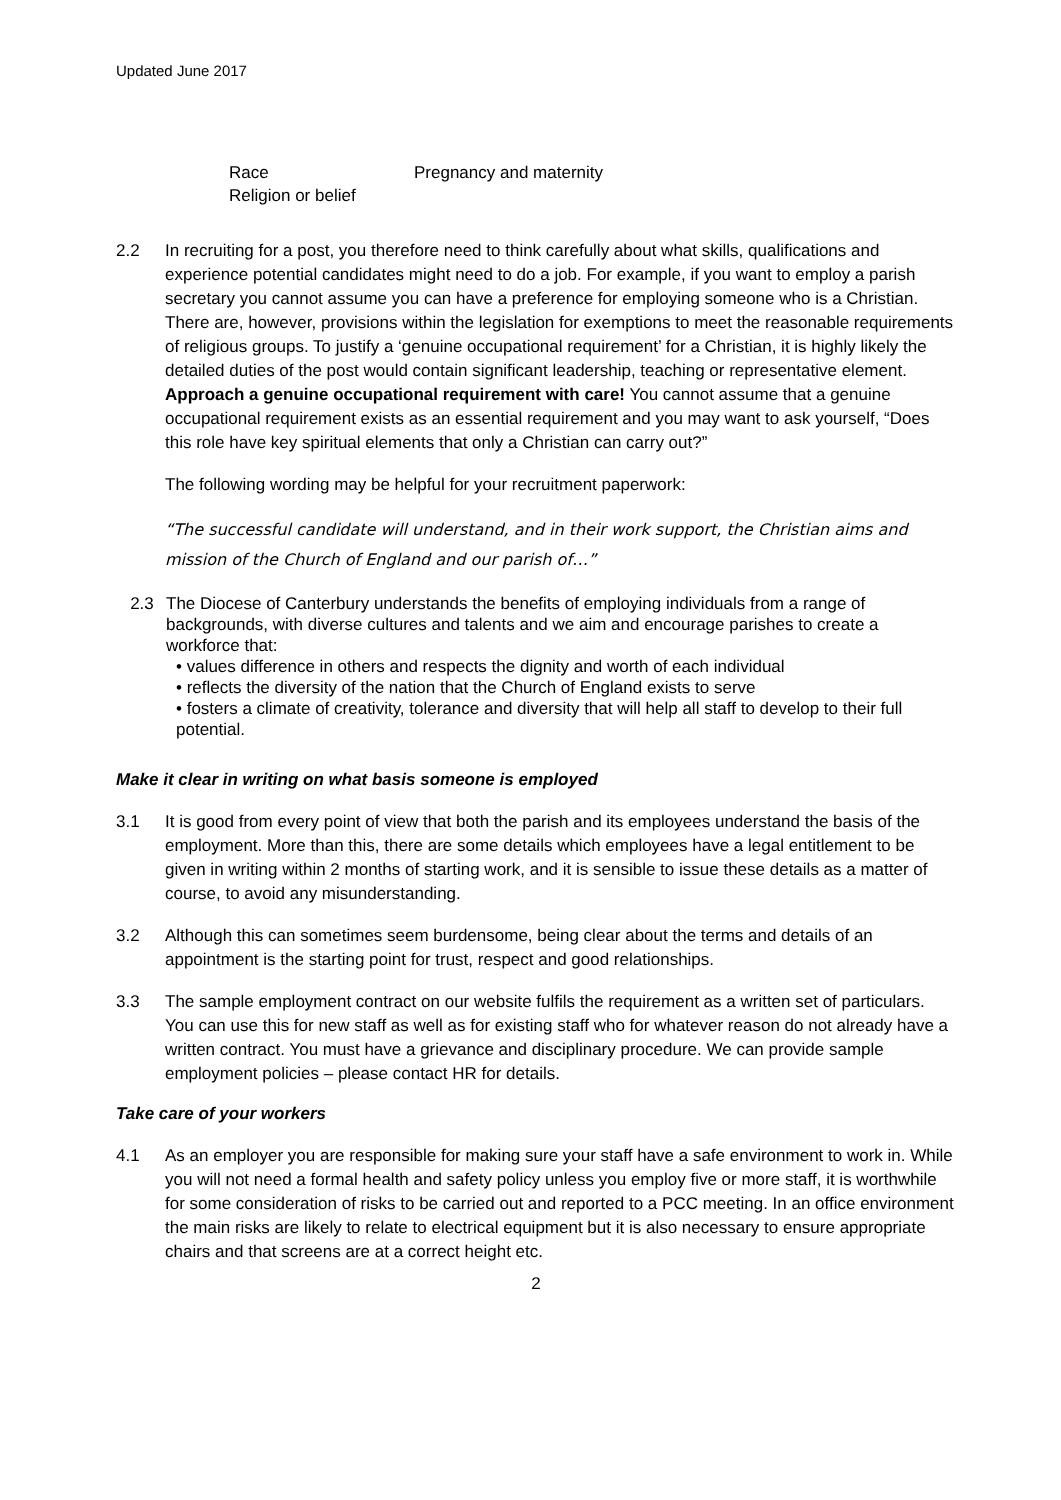Updated June 2017
Race Pregnancy and maternity Religion or belief
2.2 In recruiting for a post, you therefore need to think carefully about what skills, qualifications and experience potential candidates might need to do a job. For example, if you want to employ a parish secretary you cannot assume you can have a preference for employing someone who is a Christian. There are, however, provisions within the legislation for exemptions to meet the reasonable requirements of religious groups. To justify a ‘genuine occupational requirement’ for a Christian, it is highly likely the detailed duties of the post would contain significant leadership, teaching or representative element. Approach a genuine occupational requirement with care! You cannot assume that a genuine occupational requirement exists as an essential requirement and you may want to ask yourself, “Does this role have key spiritual elements that only a Christian can carry out?”
The following wording may be helpful for your recruitment paperwork:
“The successful candidate will understand, and in their work support, the Christian aims and mission of the Church of England and our parish of…”
2.3 The Diocese of Canterbury understands the benefits of employing individuals from a range of backgrounds, with diverse cultures and talents and we aim and encourage parishes to create a workforce that:
• values difference in others and respects the dignity and worth of each individual
• reflects the diversity of the nation that the Church of England exists to serve
• fosters a climate of creativity, tolerance and diversity that will help all staff to develop to their full potential.
Make it clear in writing on what basis someone is employed
3.1 It is good from every point of view that both the parish and its employees understand the basis of the employment. More than this, there are some details which employees have a legal entitlement to be given in writing within 2 months of starting work, and it is sensible to issue these details as a matter of course, to avoid any misunderstanding.
3.2 Although this can sometimes seem burdensome, being clear about the terms and details of an appointment is the starting point for trust, respect and good relationships.
3.3 The sample employment contract on our website fulfils the requirement as a written set of particulars. You can use this for new staff as well as for existing staff who for whatever reason do not already have a written contract. You must have a grievance and disciplinary procedure. We can provide sample employment policies – please contact HR for details.
Take care of your workers
4.1 As an employer you are responsible for making sure your staff have a safe environment to work in. While you will not need a formal health and safety policy unless you employ five or more staff, it is worthwhile for some consideration of risks to be carried out and reported to a PCC meeting. In an office environment the main risks are likely to relate to electrical equipment but it is also necessary to ensure appropriate chairs and that screens are at a correct height etc.
2